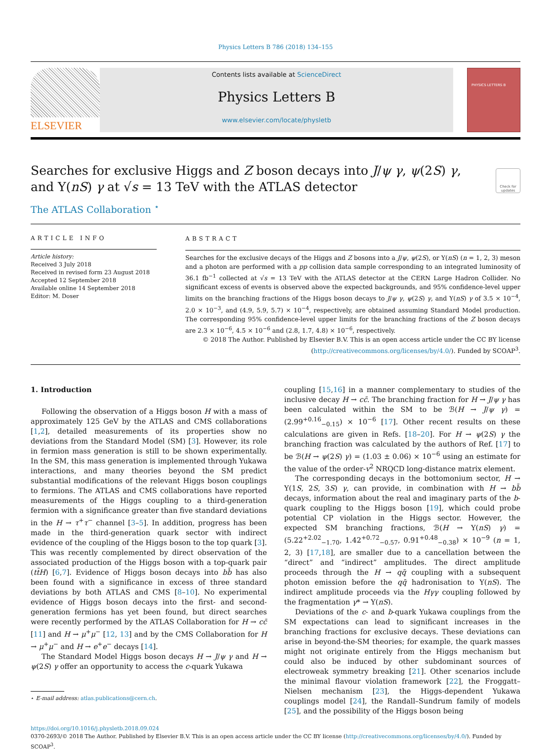Physics Letters B 786 (2018) 134–155
ELSEVIER
Contents lists available at ScienceDirect
Physics Letters B
www.elsevier.com/locate/physletb
PHYSICS LETTERS B
Searches for exclusive Higgs and Z boson decays into J/ψ γ, ψ(2S) γ, and Υ(nS) γ at √s = 13 TeV with the ATLAS detector
Check for updates
The ATLAS Collaboration <sup>⋆</sup>
ARTICLE INFO
Article history:
Received 3 July 2018
Received in revised form 23 August 2018
Accepted 12 September 2018
Available online 14 September 2018
Editor: M. Doser
ABSTRACT
Searches for the exclusive decays of the Higgs and Z bosons into a J/ψ, ψ(2S), or Υ(nS) (n = 1, 2, 3) meson and a photon are performed with a pp collision data sample corresponding to an integrated luminosity of 36.1 fb<sup>−1</sup> collected at √s = 13 TeV with the ATLAS detector at the CERN Large Hadron Collider. No significant excess of events is observed above the expected backgrounds, and 95% confidence-level upper limits on the branching fractions of the Higgs boson decays to J/ψ γ, ψ(2S) γ, and Υ(nS) γ of 3.5 × 10<sup>−4</sup>, 2.0 × 10<sup>−3</sup>, and (4.9, 5.9, 5.7) × 10<sup>−4</sup>, respectively, are obtained assuming Standard Model production. The corresponding 95% confidence-level upper limits for the branching fractions of the Z boson decays are 2.3 × 10<sup>−6</sup>, 4.5 × 10<sup>−6</sup> and (2.8, 1.7, 4.8) × 10<sup>−6</sup>, respectively.
© 2018 The Author. Published by Elsevier B.V. This is an open access article under the CC BY license (http://creativecommons.org/licenses/by/4.0/). Funded by SCOAP<sup>3</sup>.
1. Introduction
Following the observation of a Higgs boson H with a mass of approximately 125 GeV by the ATLAS and CMS collaborations [1,2], detailed measurements of its properties show no deviations from the Standard Model (SM) [3]. However, its role in fermion mass generation is still to be shown experimentally. In the SM, this mass generation is implemented through Yukawa interactions, and many theories beyond the SM predict substantial modifications of the relevant Higgs boson couplings to fermions. The ATLAS and CMS collaborations have reported measurements of the Higgs coupling to a third-generation fermion with a significance greater than five standard deviations in the H → τ<sup>+</sup>τ<sup>−</sup> channel [3–5]. In addition, progress has been made in the third-generation quark sector with indirect evidence of the coupling of the Higgs boson to the top quark [3]. This was recently complemented by direct observation of the associated production of the Higgs boson with a top-quark pair (tt̄H) [6,7]. Evidence of Higgs boson decays into bb̄ has also been found with a significance in excess of three standard deviations by both ATLAS and CMS [8–10]. No experimental evidence of Higgs boson decays into the first- and second-generation fermions has yet been found, but direct searches were recently performed by the ATLAS Collaboration for H → cc̄ [11] and H → μ<sup>+</sup>μ<sup>−</sup> [12, 13] and by the CMS Collaboration for H → μ<sup>+</sup>μ<sup>−</sup> and H → e<sup>+</sup>e<sup>−</sup> decays [14].
The Standard Model Higgs boson decays H → J/ψ γ and H → ψ(2S) γ offer an opportunity to access the c-quark Yukawa
⋆ E-mail address: atlas.publications@cern.ch.
coupling [15,16] in a manner complementary to studies of the inclusive decay H → cc̄. The branching fraction for H → J/ψ γ has been calculated within the SM to be ℬ(H → J/ψ γ) = (2.99<sup>+0.16</sup><sub>−0.15</sub>) × 10<sup>−6</sup> [17]. Other recent results on these calculations are given in Refs. [18–20]. For H → ψ(2S) γ the branching fraction was calculated by the authors of Ref. [17] to be ℬ(H → ψ(2S) γ) = (1.03 ± 0.06) × 10<sup>−6</sup> using an estimate for the value of the order-v<sup>2</sup> NRQCD long-distance matrix element.
The corresponding decays in the bottomonium sector, H → Υ(1S, 2S, 3S) γ, can provide, in combination with H → bb̄ decays, information about the real and imaginary parts of the b-quark coupling to the Higgs boson [19], which could probe potential CP violation in the Higgs sector. However, the expected SM branching fractions, ℬ(H → Υ(nS) γ) = (5.22<sup>+2.02</sup><sub>−1.70</sub>, 1.42<sup>+0.72</sup><sub>−0.57</sub>, 0.91<sup>+0.48</sup><sub>−0.38</sub>) × 10<sup>−9</sup> (n = 1, 2, 3) [17,18], are smaller due to a cancellation between the “direct” and “indirect” amplitudes. The direct amplitude proceeds through the H → qq̄ coupling with a subsequent photon emission before the qq̄ hadronisation to Υ(nS). The indirect amplitude proceeds via the Hγγ coupling followed by the fragmentation γ* → Υ(nS).
Deviations of the c- and b-quark Yukawa couplings from the SM expectations can lead to significant increases in the branching fractions for exclusive decays. These deviations can arise in beyond-the-SM theories; for example, the quark masses might not originate entirely from the Higgs mechanism but could also be induced by other subdominant sources of electroweak symmetry breaking [21]. Other scenarios include the minimal flavour violation framework [22], the Froggatt–Nielsen mechanism [23], the Higgs-dependent Yukawa couplings model [24], the Randall–Sundrum family of models [25], and the possibility of the Higgs boson being
https://doi.org/10.1016/j.physletb.2018.09.024
0370-2693/© 2018 The Author. Published by Elsevier B.V. This is an open access article under the CC BY license (http://creativecommons.org/licenses/by/4.0/). Funded by SCOAP<sup>3</sup>.